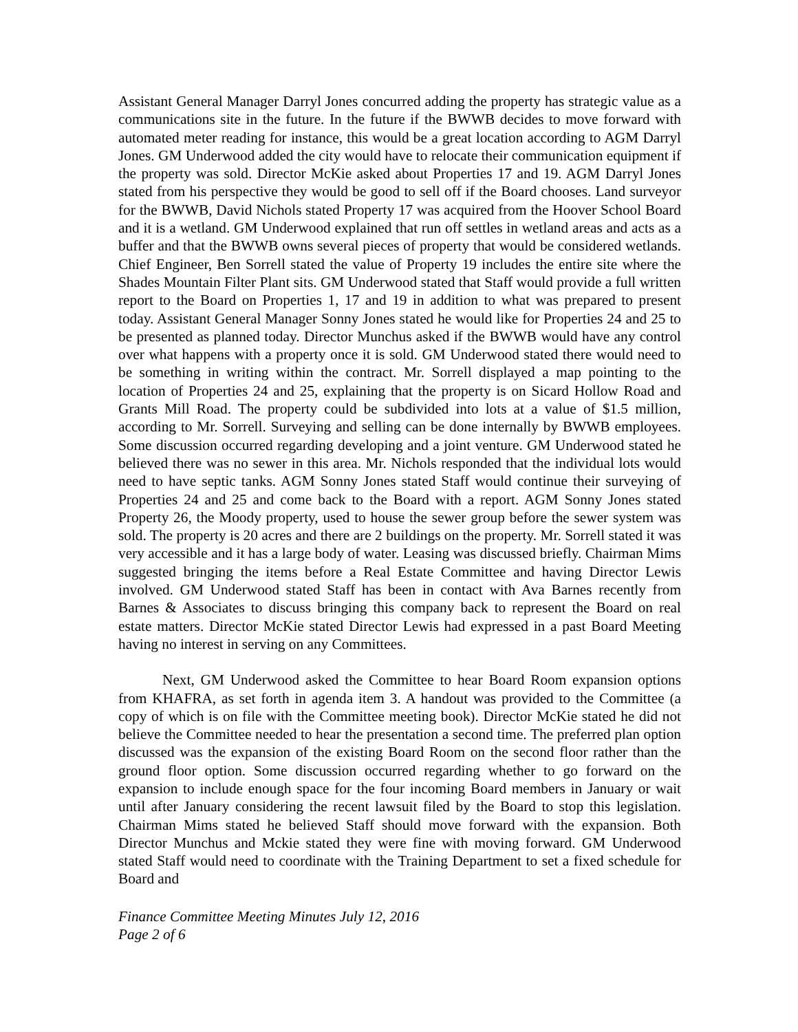Assistant General Manager Darryl Jones concurred adding the property has strategic value as a communications site in the future. In the future if the BWWB decides to move forward with automated meter reading for instance, this would be a great location according to AGM Darryl Jones. GM Underwood added the city would have to relocate their communication equipment if the property was sold. Director McKie asked about Properties 17 and 19. AGM Darryl Jones stated from his perspective they would be good to sell off if the Board chooses. Land surveyor for the BWWB, David Nichols stated Property 17 was acquired from the Hoover School Board and it is a wetland. GM Underwood explained that run off settles in wetland areas and acts as a buffer and that the BWWB owns several pieces of property that would be considered wetlands. Chief Engineer, Ben Sorrell stated the value of Property 19 includes the entire site where the Shades Mountain Filter Plant sits. GM Underwood stated that Staff would provide a full written report to the Board on Properties 1, 17 and 19 in addition to what was prepared to present today. Assistant General Manager Sonny Jones stated he would like for Properties 24 and 25 to be presented as planned today. Director Munchus asked if the BWWB would have any control over what happens with a property once it is sold. GM Underwood stated there would need to be something in writing within the contract. Mr. Sorrell displayed a map pointing to the location of Properties 24 and 25, explaining that the property is on Sicard Hollow Road and Grants Mill Road. The property could be subdivided into lots at a value of $1.5 million, according to Mr. Sorrell. Surveying and selling can be done internally by BWWB employees. Some discussion occurred regarding developing and a joint venture. GM Underwood stated he believed there was no sewer in this area. Mr. Nichols responded that the individual lots would need to have septic tanks. AGM Sonny Jones stated Staff would continue their surveying of Properties 24 and 25 and come back to the Board with a report. AGM Sonny Jones stated Property 26, the Moody property, used to house the sewer group before the sewer system was sold. The property is 20 acres and there are 2 buildings on the property. Mr. Sorrell stated it was very accessible and it has a large body of water. Leasing was discussed briefly. Chairman Mims suggested bringing the items before a Real Estate Committee and having Director Lewis involved. GM Underwood stated Staff has been in contact with Ava Barnes recently from Barnes & Associates to discuss bringing this company back to represent the Board on real estate matters. Director McKie stated Director Lewis had expressed in a past Board Meeting having no interest in serving on any Committees.
Next, GM Underwood asked the Committee to hear Board Room expansion options from KHAFRA, as set forth in agenda item 3. A handout was provided to the Committee (a copy of which is on file with the Committee meeting book). Director McKie stated he did not believe the Committee needed to hear the presentation a second time. The preferred plan option discussed was the expansion of the existing Board Room on the second floor rather than the ground floor option. Some discussion occurred regarding whether to go forward on the expansion to include enough space for the four incoming Board members in January or wait until after January considering the recent lawsuit filed by the Board to stop this legislation. Chairman Mims stated he believed Staff should move forward with the expansion. Both Director Munchus and Mckie stated they were fine with moving forward. GM Underwood stated Staff would need to coordinate with the Training Department to set a fixed schedule for Board and
Finance Committee Meeting Minutes July 12, 2016
Page 2 of 6